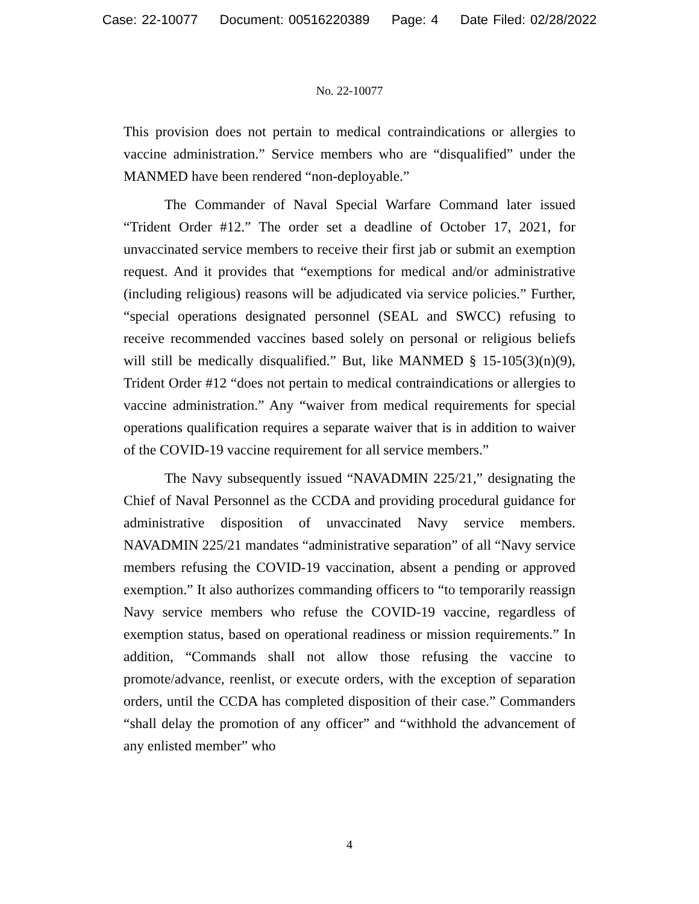Case: 22-10077 Document: 00516220389 Page: 4 Date Filed: 02/28/2022
No. 22-10077
This provision does not pertain to medical contraindications or allergies to vaccine administration.” Service members who are “disqualified” under the MANMED have been rendered “non-deployable.”
The Commander of Naval Special Warfare Command later issued “Trident Order #12.” The order set a deadline of October 17, 2021, for unvaccinated service members to receive their first jab or submit an exemption request. And it provides that “exemptions for medical and/or administrative (including religious) reasons will be adjudicated via service policies.” Further, “special operations designated personnel (SEAL and SWCC) refusing to receive recommended vaccines based solely on personal or religious beliefs will still be medically disqualified.” But, like MANMED § 15-105(3)(n)(9), Trident Order #12 “does not pertain to medical contraindications or allergies to vaccine administration.” Any “waiver from medical requirements for special operations qualification requires a separate waiver that is in addition to waiver of the COVID-19 vaccine requirement for all service members.”
The Navy subsequently issued “NAVADMIN 225/21,” designating the Chief of Naval Personnel as the CCDA and providing procedural guidance for administrative disposition of unvaccinated Navy service members. NAVADMIN 225/21 mandates “administrative separation” of all “Navy service members refusing the COVID-19 vaccination, absent a pending or approved exemption.” It also authorizes commanding officers to “to temporarily reassign Navy service members who refuse the COVID-19 vaccine, regardless of exemption status, based on operational readiness or mission requirements.” In addition, “Commands shall not allow those refusing the vaccine to promote/advance, reenlist, or execute orders, with the exception of separation orders, until the CCDA has completed disposition of their case.” Commanders “shall delay the promotion of any officer” and “withhold the advancement of any enlisted member” who
4